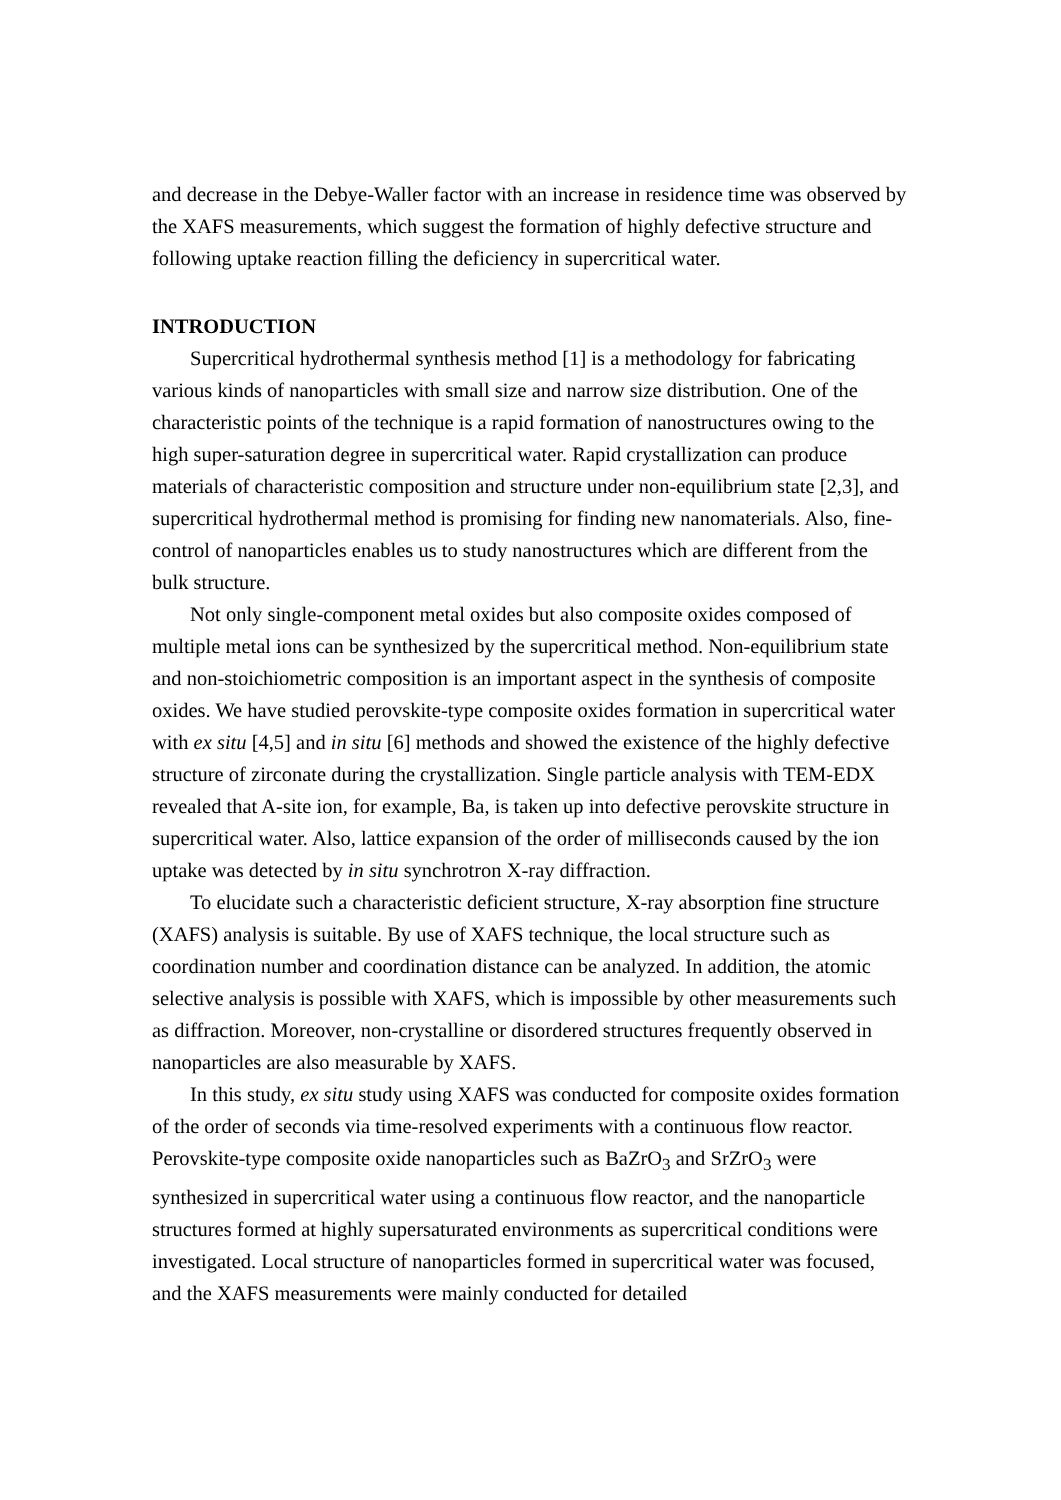and decrease in the Debye-Waller factor with an increase in residence time was observed by the XAFS measurements, which suggest the formation of highly defective structure and following uptake reaction filling the deficiency in supercritical water.
INTRODUCTION
Supercritical hydrothermal synthesis method [1] is a methodology for fabricating various kinds of nanoparticles with small size and narrow size distribution. One of the characteristic points of the technique is a rapid formation of nanostructures owing to the high super-saturation degree in supercritical water. Rapid crystallization can produce materials of characteristic composition and structure under non-equilibrium state [2,3], and supercritical hydrothermal method is promising for finding new nanomaterials. Also, fine-control of nanoparticles enables us to study nanostructures which are different from the bulk structure.
Not only single-component metal oxides but also composite oxides composed of multiple metal ions can be synthesized by the supercritical method. Non-equilibrium state and non-stoichiometric composition is an important aspect in the synthesis of composite oxides. We have studied perovskite-type composite oxides formation in supercritical water with ex situ [4,5] and in situ [6] methods and showed the existence of the highly defective structure of zirconate during the crystallization. Single particle analysis with TEM-EDX revealed that A-site ion, for example, Ba, is taken up into defective perovskite structure in supercritical water. Also, lattice expansion of the order of milliseconds caused by the ion uptake was detected by in situ synchrotron X-ray diffraction.
To elucidate such a characteristic deficient structure, X-ray absorption fine structure (XAFS) analysis is suitable. By use of XAFS technique, the local structure such as coordination number and coordination distance can be analyzed. In addition, the atomic selective analysis is possible with XAFS, which is impossible by other measurements such as diffraction. Moreover, non-crystalline or disordered structures frequently observed in nanoparticles are also measurable by XAFS.
In this study, ex situ study using XAFS was conducted for composite oxides formation of the order of seconds via time-resolved experiments with a continuous flow reactor. Perovskite-type composite oxide nanoparticles such as BaZrO<sub>3</sub> and SrZrO<sub>3</sub> were synthesized in supercritical water using a continuous flow reactor, and the nanoparticle structures formed at highly supersaturated environments as supercritical conditions were investigated. Local structure of nanoparticles formed in supercritical water was focused, and the XAFS measurements were mainly conducted for detailed